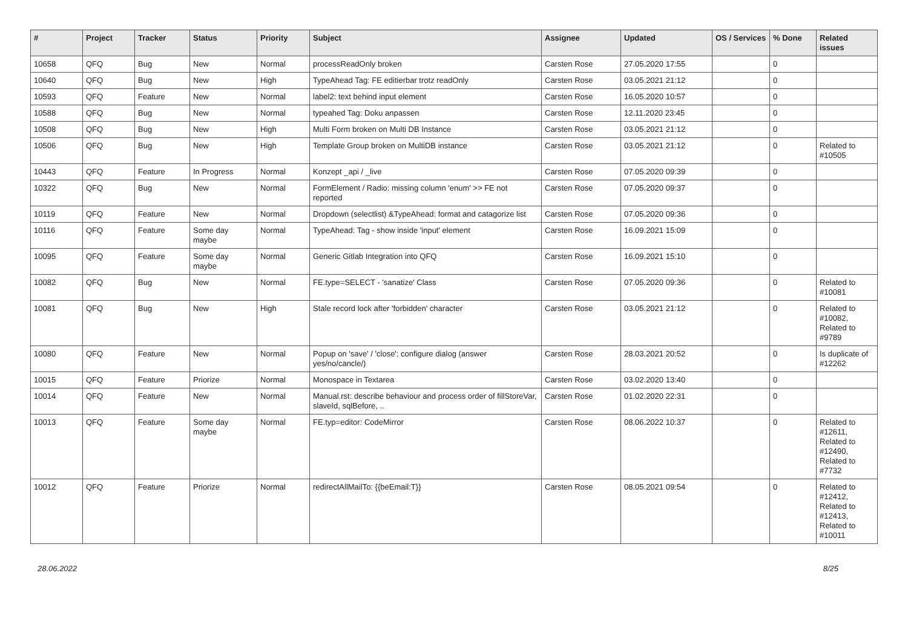| # | Project | Tracker | Status | Priority | Subject | Assignee | Updated | OS / Services | % Done | Related issues |
| --- | --- | --- | --- | --- | --- | --- | --- | --- | --- | --- |
| 10658 | QFQ | Bug | New | Normal | processReadOnly broken | Carsten Rose | 27.05.2020 17:55 | | 0 | |
| 10640 | QFQ | Bug | New | High | TypeAhead Tag: FE editierbar trotz readOnly | Carsten Rose | 03.05.2021 21:12 | | 0 | |
| 10593 | QFQ | Feature | New | Normal | label2: text behind input element | Carsten Rose | 16.05.2020 10:57 | | 0 | |
| 10588 | QFQ | Bug | New | Normal | typeahed Tag: Doku anpassen | Carsten Rose | 12.11.2020 23:45 | | 0 | |
| 10508 | QFQ | Bug | New | High | Multi Form broken on Multi DB Instance | Carsten Rose | 03.05.2021 21:12 | | 0 | |
| 10506 | QFQ | Bug | New | High | Template Group broken on MultiDB instance | Carsten Rose | 03.05.2021 21:12 | | 0 | Related to #10505 |
| 10443 | QFQ | Feature | In Progress | Normal | Konzept _api / _live | Carsten Rose | 07.05.2020 09:39 | | 0 | |
| 10322 | QFQ | Bug | New | Normal | FormElement / Radio: missing column 'enum' >> FE not reported | Carsten Rose | 07.05.2020 09:37 | | 0 | |
| 10119 | QFQ | Feature | New | Normal | Dropdown (selectlist) &TypeAhead: format and catagorize list | Carsten Rose | 07.05.2020 09:36 | | 0 | |
| 10116 | QFQ | Feature | Some day maybe | Normal | TypeAhead: Tag - show inside 'input' element | Carsten Rose | 16.09.2021 15:09 | | 0 | |
| 10095 | QFQ | Feature | Some day maybe | Normal | Generic Gitlab Integration into QFQ | Carsten Rose | 16.09.2021 15:10 | | 0 | |
| 10082 | QFQ | Bug | New | Normal | FE.type=SELECT - 'sanatize' Class | Carsten Rose | 07.05.2020 09:36 | | 0 | Related to #10081 |
| 10081 | QFQ | Bug | New | High | Stale record lock after 'forbidden' character | Carsten Rose | 03.05.2021 21:12 | | 0 | Related to #10082, Related to #9789 |
| 10080 | QFQ | Feature | New | Normal | Popup on 'save' / 'close': configure dialog (answer yes/no/cancle/) | Carsten Rose | 28.03.2021 20:52 | | 0 | Is duplicate of #12262 |
| 10015 | QFQ | Feature | Priorize | Normal | Monospace in Textarea | Carsten Rose | 03.02.2020 13:40 | | 0 | |
| 10014 | QFQ | Feature | New | Normal | Manual.rst: describe behaviour and process order of fillStoreVar, slaveId, sqlBefore, .. | Carsten Rose | 01.02.2020 22:31 | | 0 | |
| 10013 | QFQ | Feature | Some day maybe | Normal | FE.typ=editor: CodeMirror | Carsten Rose | 08.06.2022 10:37 | | 0 | Related to #12611, Related to #12490, Related to #7732 |
| 10012 | QFQ | Feature | Priorize | Normal | redirectAllMailTo: {{beEmail:T}} | Carsten Rose | 08.05.2021 09:54 | | 0 | Related to #12412, Related to #12413, Related to #10011 |
28.06.2022 8/25